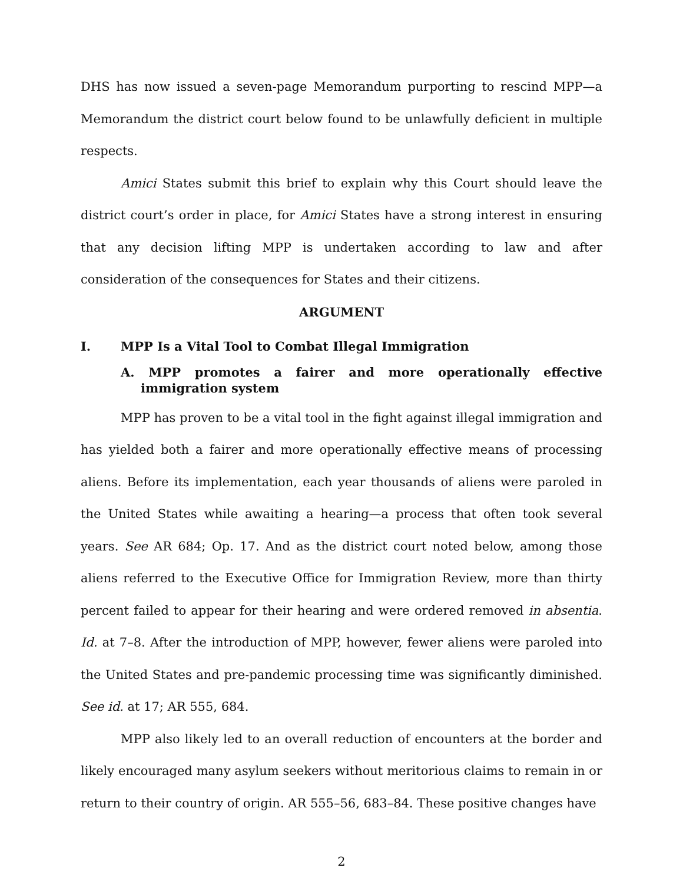DHS has now issued a seven-page Memorandum purporting to rescind MPP—a Memorandum the district court below found to be unlawfully deficient in multiple respects.
Amici States submit this brief to explain why this Court should leave the district court’s order in place, for Amici States have a strong interest in ensuring that any decision lifting MPP is undertaken according to law and after consideration of the consequences for States and their citizens.
ARGUMENT
I. MPP Is a Vital Tool to Combat Illegal Immigration
A. MPP promotes a fairer and more operationally effective immigration system
MPP has proven to be a vital tool in the fight against illegal immigration and has yielded both a fairer and more operationally effective means of processing aliens. Before its implementation, each year thousands of aliens were paroled in the United States while awaiting a hearing—a process that often took several years. See AR 684; Op. 17. And as the district court noted below, among those aliens referred to the Executive Office for Immigration Review, more than thirty percent failed to appear for their hearing and were ordered removed in absentia. Id. at 7–8. After the introduction of MPP, however, fewer aliens were paroled into the United States and pre-pandemic processing time was significantly diminished. See id. at 17; AR 555, 684.
MPP also likely led to an overall reduction of encounters at the border and likely encouraged many asylum seekers without meritorious claims to remain in or return to their country of origin. AR 555–56, 683–84. These positive changes have
2